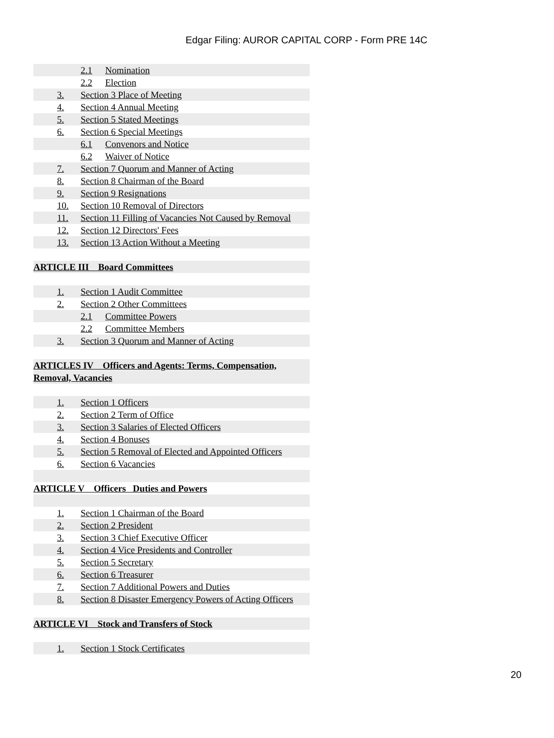Edgar Filing: AUROR CAPITAL CORP - Form PRE 14C
| | 2.1 | Nomination |
| | 2.2 | Election |
| 3. | Section 3 Place of Meeting | |
| 4. | Section 4 Annual Meeting | |
| 5. | Section 5 Stated Meetings | |
| 6. | Section 6 Special Meetings | |
| | 6.1 | Convenors and Notice |
| | 6.2 | Waiver of Notice |
| 7. | Section 7 Quorum and Manner of Acting | |
| 8. | Section 8 Chairman of the Board | |
| 9. | Section 9 Resignations | |
| 10. | Section 10 Removal of Directors | |
| 11. | Section 11 Filling of Vacancies Not Caused by Removal | |
| 12. | Section 12 Directors' Fees | |
| 13. | Section 13 Action Without a Meeting | |
| ARTICLE III Board Committees | | |
| 1. | Section 1 Audit Committee | |
| 2. | Section 2 Other Committees | |
| | 2.1 | Committee Powers |
| | 2.2 | Committee Members |
| 3. | Section 3 Quorum and Manner of Acting | |
| ARTICLES IV Officers and Agents: Terms, Compensation, Removal, Vacancies | | |
| 1. | Section 1 Officers | |
| 2. | Section 2 Term of Office | |
| 3. | Section 3 Salaries of Elected Officers | |
| 4. | Section 4 Bonuses | |
| 5. | Section 5 Removal of Elected and Appointed Officers | |
| 6. | Section 6 Vacancies | |
| ARTICLE V Officers Duties and Powers | | |
| 1. | Section 1 Chairman of the Board | |
| 2. | Section 2 President | |
| 3. | Section 3 Chief Executive Officer | |
| 4. | Section 4 Vice Presidents and Controller | |
| 5. | Section 5 Secretary | |
| 6. | Section 6 Treasurer | |
| 7. | Section 7 Additional Powers and Duties | |
| 8. | Section 8 Disaster Emergency Powers of Acting Officers | |
| ARTICLE VI Stock and Transfers of Stock | | |
| 1. | Section 1 Stock Certificates | |
20